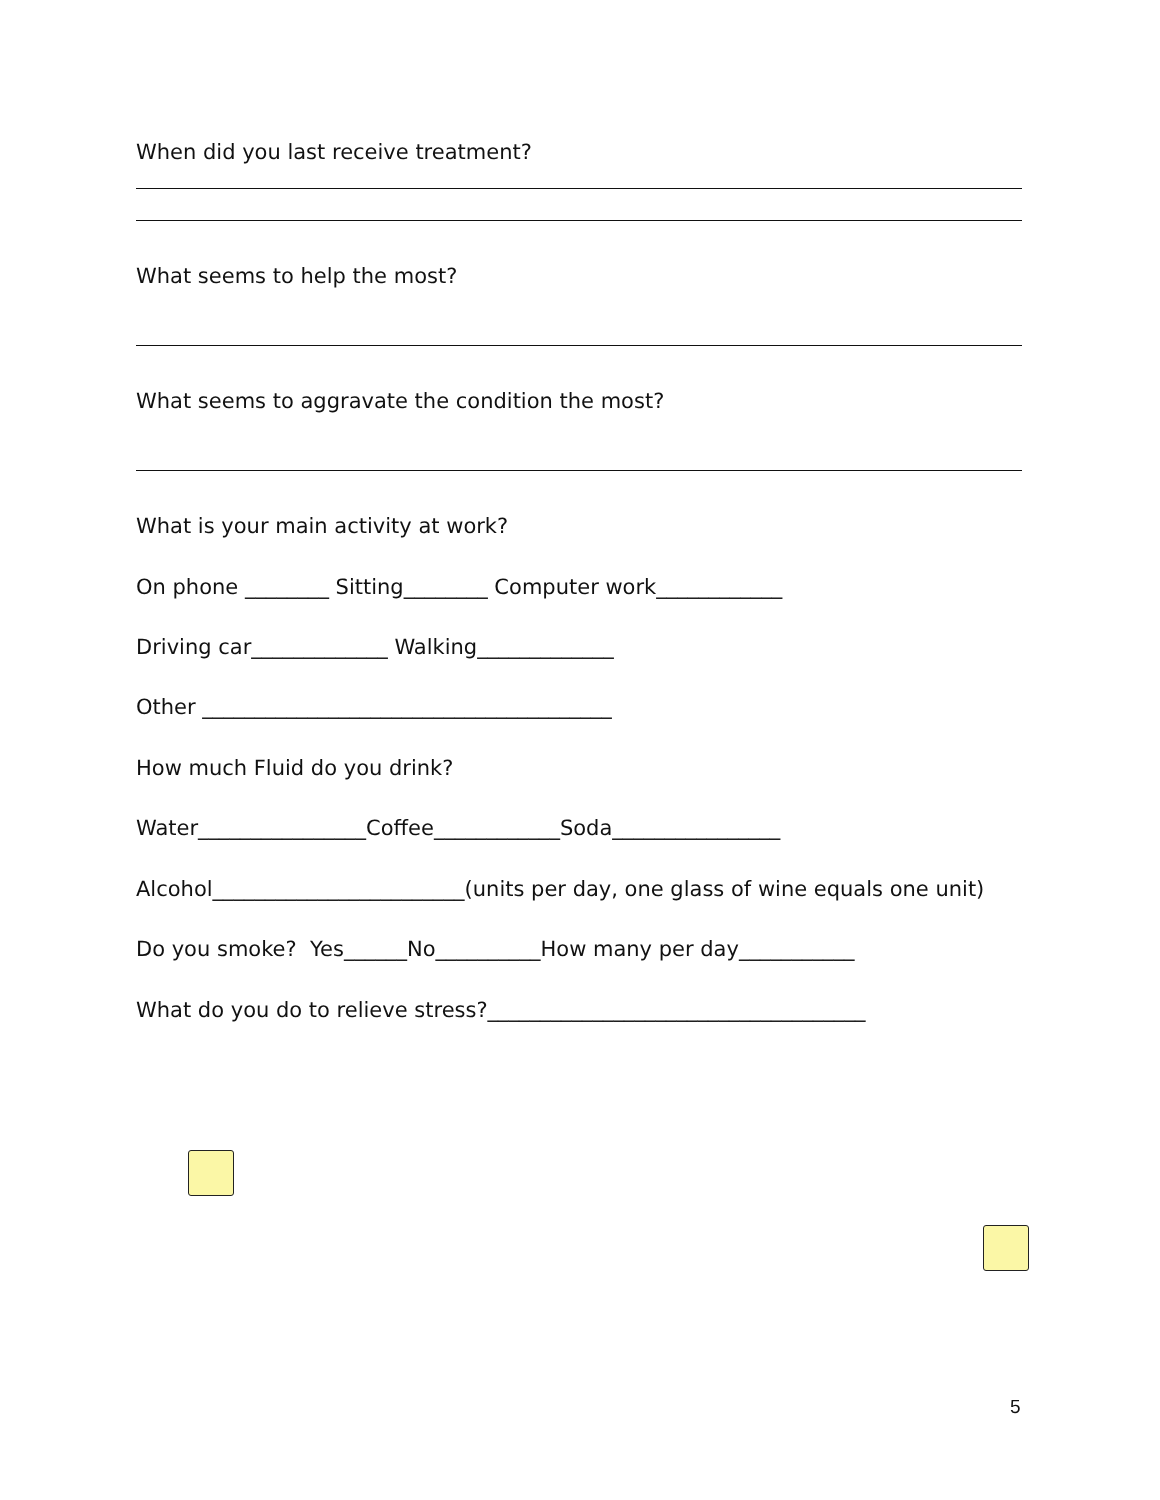When did you last receive treatment?
What seems to help the most?
What seems to aggravate the condition the most?
What is your main activity at work?
On phone ________ Sitting________ Computer work____________
Driving car_____________ Walking_____________
Other _______________________________________
How much Fluid do you drink?
Water________________Coffee____________Soda________________
Alcohol________________________(units per day, one glass of wine equals one unit)
Do you smoke? Yes______No__________How many per day___________
What do you do to relieve stress?____________________________________
5